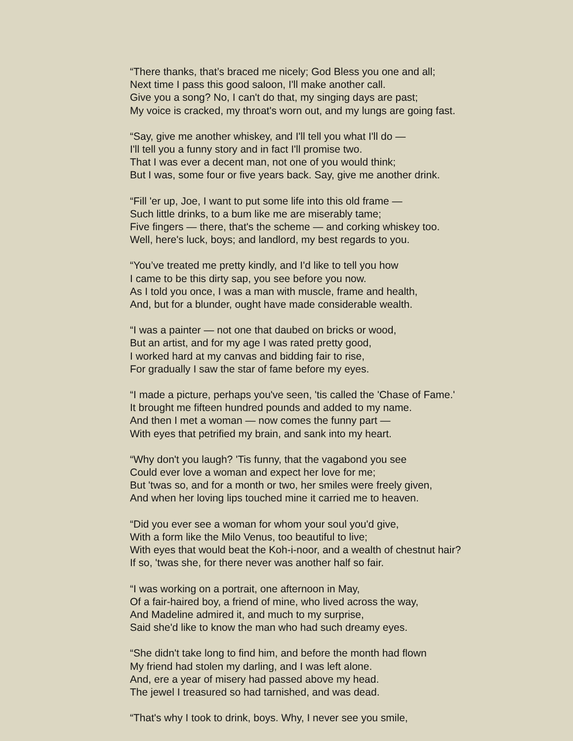“There thanks, that’s braced me nicely; God Bless you one and all;
Next time I pass this good saloon, I'll make another call.
Give you a song? No, I can't do that, my singing days are past;
My voice is cracked, my throat's worn out, and my lungs are going fast.
“Say, give me another whiskey, and I'll tell you what I'll do —
I'll tell you a funny story and in fact I'll promise two.
That I was ever a decent man, not one of you would think;
But I was, some four or five years back. Say, give me another drink.
“Fill 'er up, Joe, I want to put some life into this old frame —
Such little drinks, to a bum like me are miserably tame;
Five fingers — there, that's the scheme — and corking whiskey too.
Well, here's luck, boys; and landlord, my best regards to you.
“You’ve treated me pretty kindly, and I'd like to tell you how
I came to be this dirty sap, you see before you now.
As I told you once, I was a man with muscle, frame and health,
And, but for a blunder, ought have made considerable wealth.
“I was a painter — not one that daubed on bricks or wood,
But an artist, and for my age I was rated pretty good,
I worked hard at my canvas and bidding fair to rise,
For gradually I saw the star of fame before my eyes.
“I made a picture, perhaps you've seen, 'tis called the 'Chase of Fame.'
It brought me fifteen hundred pounds and added to my name.
And then I met a woman — now comes the funny part —
With eyes that petrified my brain, and sank into my heart.
“Why don't you laugh? 'Tis funny, that the vagabond you see
Could ever love a woman and expect her love for me;
But 'twas so, and for a month or two, her smiles were freely given,
And when her loving lips touched mine it carried me to heaven.
“Did you ever see a woman for whom your soul you'd give,
With a form like the Milo Venus, too beautiful to live;
With eyes that would beat the Koh-i-noor, and a wealth of chestnut hair?
If so, 'twas she, for there never was another half so fair.
“I was working on a portrait, one afternoon in May,
Of a fair-haired boy, a friend of mine, who lived across the way,
And Madeline admired it, and much to my surprise,
Said she'd like to know the man who had such dreamy eyes.
“She didn't take long to find him, and before the month had flown
My friend had stolen my darling, and I was left alone.
And, ere a year of misery had passed above my head.
The jewel I treasured so had tarnished, and was dead.
“That's why I took to drink, boys. Why, I never see you smile,